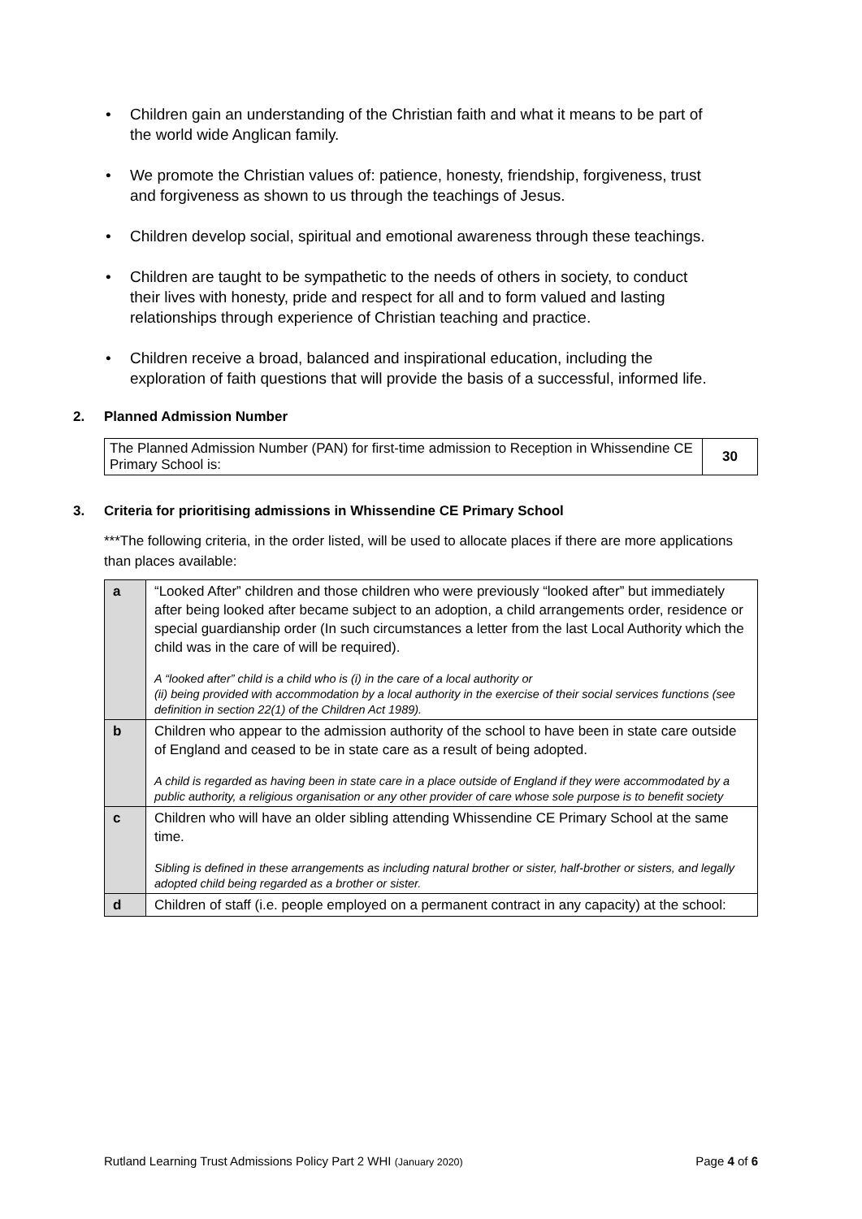• Children gain an understanding of the Christian faith and what it means to be part of the world wide Anglican family.
• We promote the Christian values of: patience, honesty, friendship, forgiveness, trust and forgiveness as shown to us through the teachings of Jesus.
• Children develop social, spiritual and emotional awareness through these teachings.
• Children are taught to be sympathetic to the needs of others in society, to conduct their lives with honesty, pride and respect for all and to form valued and lasting relationships through experience of Christian teaching and practice.
• Children receive a broad, balanced and inspirational education, including the exploration of faith questions that will provide the basis of a successful, informed life.
2. Planned Admission Number
| The Planned Admission Number (PAN) for first-time admission to Reception in Whissendine CE Primary School is: | 30 |
3. Criteria for prioritising admissions in Whissendine CE Primary School
***The following criteria, in the order listed, will be used to allocate places if there are more applications than places available:
| a | “Looked After” children and those children who were previously “looked after” but immediately after being looked after became subject to an adoption, a child arrangements order, residence or special guardianship order (In such circumstances a letter from the last Local Authority which the child was in the care of will be required). A “looked after” child is a child who is (i) in the care of a local authority or (ii) being provided with accommodation by a local authority in the exercise of their social services functions (see definition in section 22(1) of the Children Act 1989). |
| b | Children who appear to the admission authority of the school to have been in state care outside of England and ceased to be in state care as a result of being adopted. A child is regarded as having been in state care in a place outside of England if they were accommodated by a public authority, a religious organisation or any other provider of care whose sole purpose is to benefit society |
| c | Children who will have an older sibling attending Whissendine CE Primary School at the same time. Sibling is defined in these arrangements as including natural brother or sister, half-brother or sisters, and legally adopted child being regarded as a brother or sister. |
| d | Children of staff (i.e. people employed on a permanent contract in any capacity) at the school: |
Rutland Learning Trust Admissions Policy Part 2 WHI (January 2020) Page 4 of 6